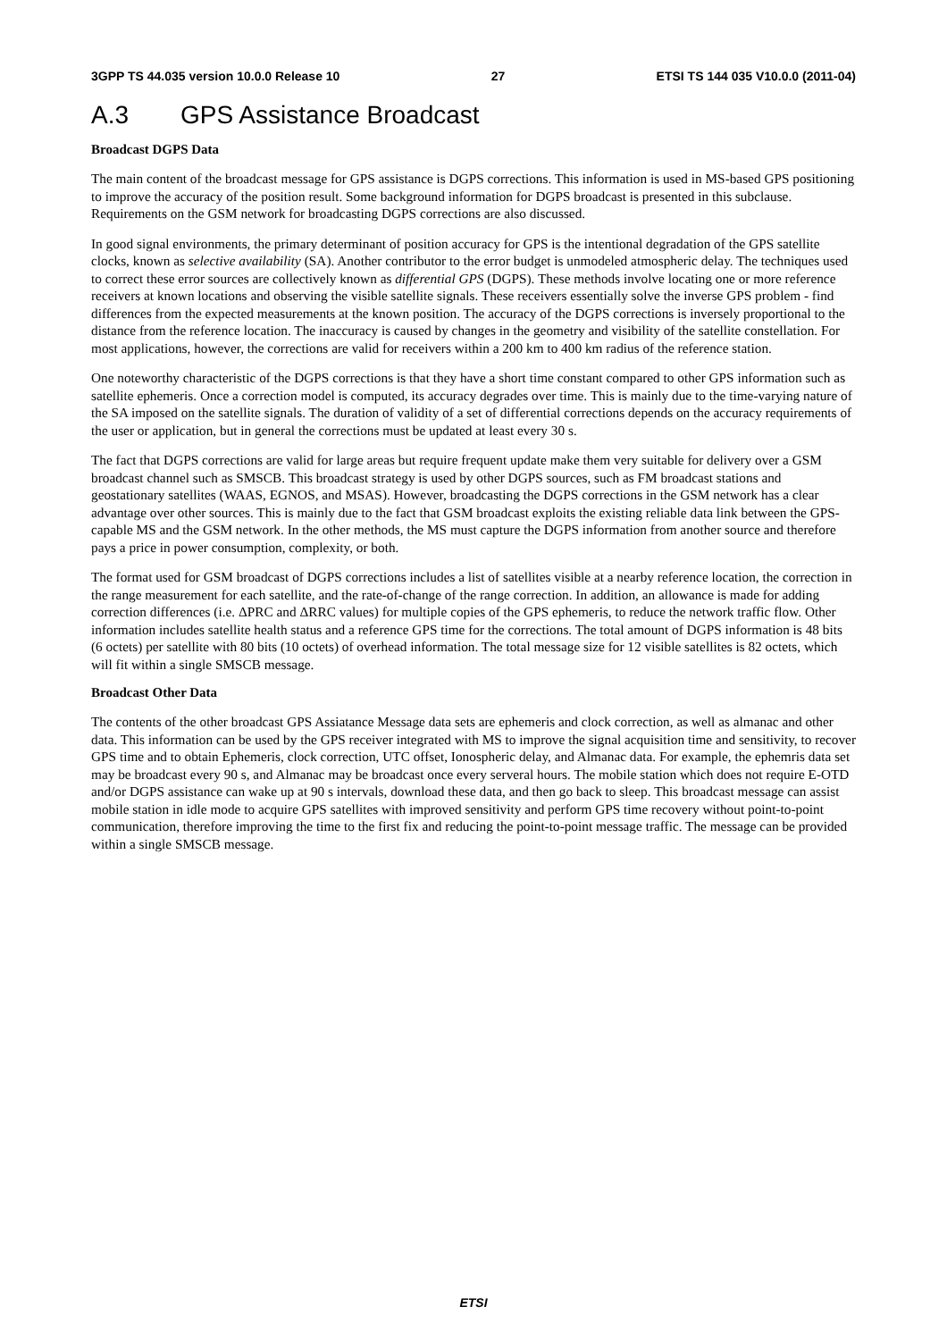3GPP TS 44.035 version 10.0.0 Release 10 27 ETSI TS 144 035 V10.0.0 (2011-04)
A.3 GPS Assistance Broadcast
Broadcast DGPS Data
The main content of the broadcast message for GPS assistance is DGPS corrections. This information is used in MS-based GPS positioning to improve the accuracy of the position result. Some background information for DGPS broadcast is presented in this subclause. Requirements on the GSM network for broadcasting DGPS corrections are also discussed.
In good signal environments, the primary determinant of position accuracy for GPS is the intentional degradation of the GPS satellite clocks, known as selective availability (SA). Another contributor to the error budget is unmodeled atmospheric delay. The techniques used to correct these error sources are collectively known as differential GPS (DGPS). These methods involve locating one or more reference receivers at known locations and observing the visible satellite signals. These receivers essentially solve the inverse GPS problem - find differences from the expected measurements at the known position. The accuracy of the DGPS corrections is inversely proportional to the distance from the reference location. The inaccuracy is caused by changes in the geometry and visibility of the satellite constellation. For most applications, however, the corrections are valid for receivers within a 200 km to 400 km radius of the reference station.
One noteworthy characteristic of the DGPS corrections is that they have a short time constant compared to other GPS information such as satellite ephemeris. Once a correction model is computed, its accuracy degrades over time. This is mainly due to the time-varying nature of the SA imposed on the satellite signals. The duration of validity of a set of differential corrections depends on the accuracy requirements of the user or application, but in general the corrections must be updated at least every 30 s.
The fact that DGPS corrections are valid for large areas but require frequent update make them very suitable for delivery over a GSM broadcast channel such as SMSCB. This broadcast strategy is used by other DGPS sources, such as FM broadcast stations and geostationary satellites (WAAS, EGNOS, and MSAS). However, broadcasting the DGPS corrections in the GSM network has a clear advantage over other sources. This is mainly due to the fact that GSM broadcast exploits the existing reliable data link between the GPS-capable MS and the GSM network. In the other methods, the MS must capture the DGPS information from another source and therefore pays a price in power consumption, complexity, or both.
The format used for GSM broadcast of DGPS corrections includes a list of satellites visible at a nearby reference location, the correction in the range measurement for each satellite, and the rate-of-change of the range correction. In addition, an allowance is made for adding correction differences (i.e. ΔPRC and ΔRRC values) for multiple copies of the GPS ephemeris, to reduce the network traffic flow. Other information includes satellite health status and a reference GPS time for the corrections. The total amount of DGPS information is 48 bits (6 octets) per satellite with 80 bits (10 octets) of overhead information. The total message size for 12 visible satellites is 82 octets, which will fit within a single SMSCB message.
Broadcast Other Data
The contents of the other broadcast GPS Assiatance Message data sets are ephemeris and clock correction, as well as almanac and other data. This information can be used by the GPS receiver integrated with MS to improve the signal acquisition time and sensitivity, to recover GPS time and to obtain Ephemeris, clock correction, UTC offset, Ionospheric delay, and Almanac data. For example, the ephemris data set may be broadcast every 90 s, and Almanac may be broadcast once every serveral hours. The mobile station which does not require E-OTD and/or DGPS assistance can wake up at 90 s intervals, download these data, and then go back to sleep. This broadcast message can assist mobile station in idle mode to acquire GPS satellites with improved sensitivity and perform GPS time recovery without point-to-point communication, therefore improving the time to the first fix and reducing the point-to-point message traffic. The message can be provided within a single SMSCB message.
ETSI